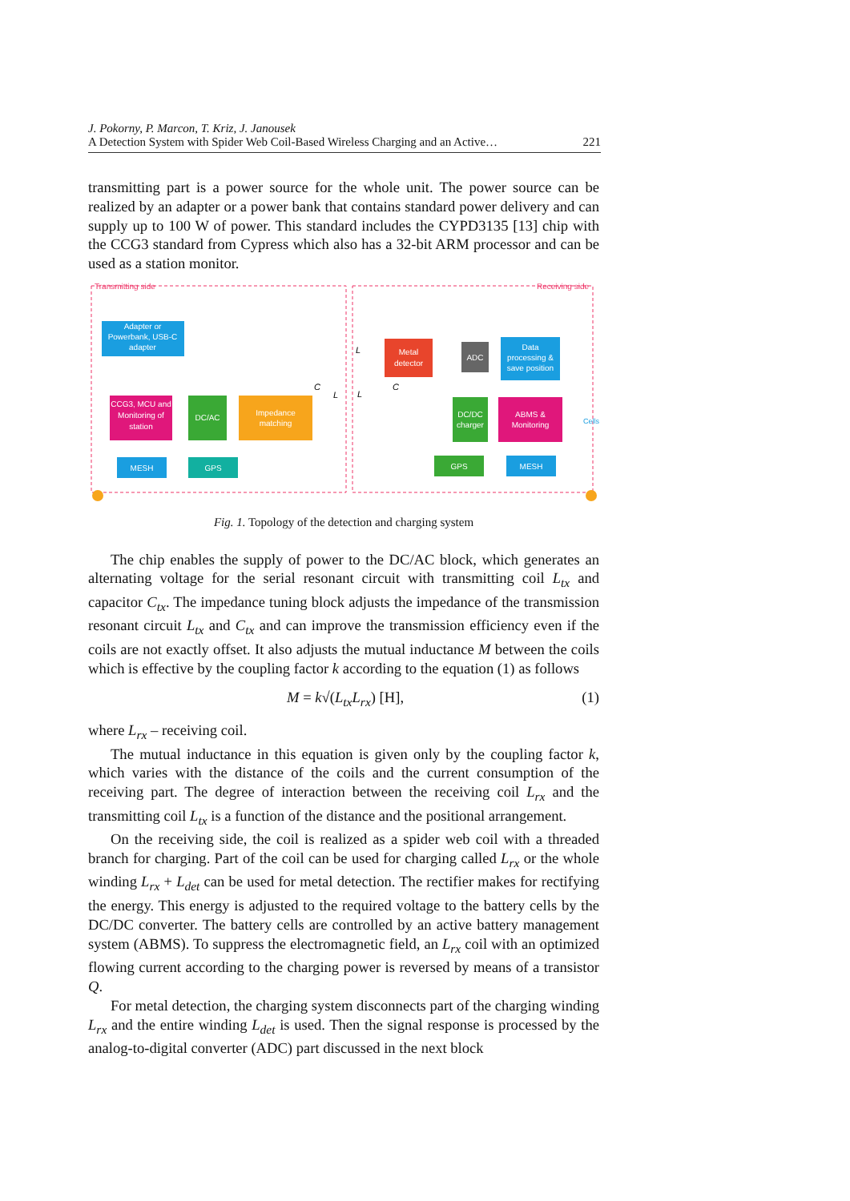J. Pokorny, P. Marcon, T. Kriz, J. Janousek
A Detection System with Spider Web Coil-Based Wireless Charging and an Active… 221
transmitting part is a power source for the whole unit. The power source can be realized by an adapter or a power bank that contains standard power delivery and can supply up to 100 W of power. This standard includes the CYPD3135 [13] chip with the CCG3 standard from Cypress which also has a 32-bit ARM processor and can be used as a station monitor.
Transmitting side
Receiving side
Adapter or
Powerbank, USB-C
adapter
CCG3, MCU and
Monitoring of
station
DC/AC
Impedance
matching
MESH
GPS
C
L
L
L
C
Metal
detector
ADC
Data
processing &
save position
DC/DC
charger
ABMS &
Monitoring
Cells
GPS
MESH
Fig. 1. Topology of the detection and charging system
The chip enables the supply of power to the DC/AC block, which generates an alternating voltage for the serial resonant circuit with transmitting coil L<sub>tx</sub> and capacitor C<sub>tx</sub>. The impedance tuning block adjusts the impedance of the transmission resonant circuit L<sub>tx</sub> and C<sub>tx</sub> and can improve the transmission efficiency even if the coils are not exactly offset. It also adjusts the mutual inductance M between the coils which is effective by the coupling factor k according to the equation (1) as follows
M = k√(L<sub>tx</sub>L<sub>rx</sub>) [H], (1)
where L<sub>rx</sub> – receiving coil.
The mutual inductance in this equation is given only by the coupling factor k, which varies with the distance of the coils and the current consumption of the receiving part. The degree of interaction between the receiving coil L<sub>rx</sub> and the transmitting coil L<sub>tx</sub> is a function of the distance and the positional arrangement.
On the receiving side, the coil is realized as a spider web coil with a threaded branch for charging. Part of the coil can be used for charging called L<sub>rx</sub> or the whole winding L<sub>rx</sub> + L<sub>det</sub> can be used for metal detection. The rectifier makes for rectifying the energy. This energy is adjusted to the required voltage to the battery cells by the DC/DC converter. The battery cells are controlled by an active battery management system (ABMS). To suppress the electromagnetic field, an L<sub>rx</sub> coil with an optimized flowing current according to the charging power is reversed by means of a transistor Q.
For metal detection, the charging system disconnects part of the charging winding L<sub>rx</sub> and the entire winding L<sub>det</sub> is used. Then the signal response is processed by the analog-to-digital converter (ADC) part discussed in the next block